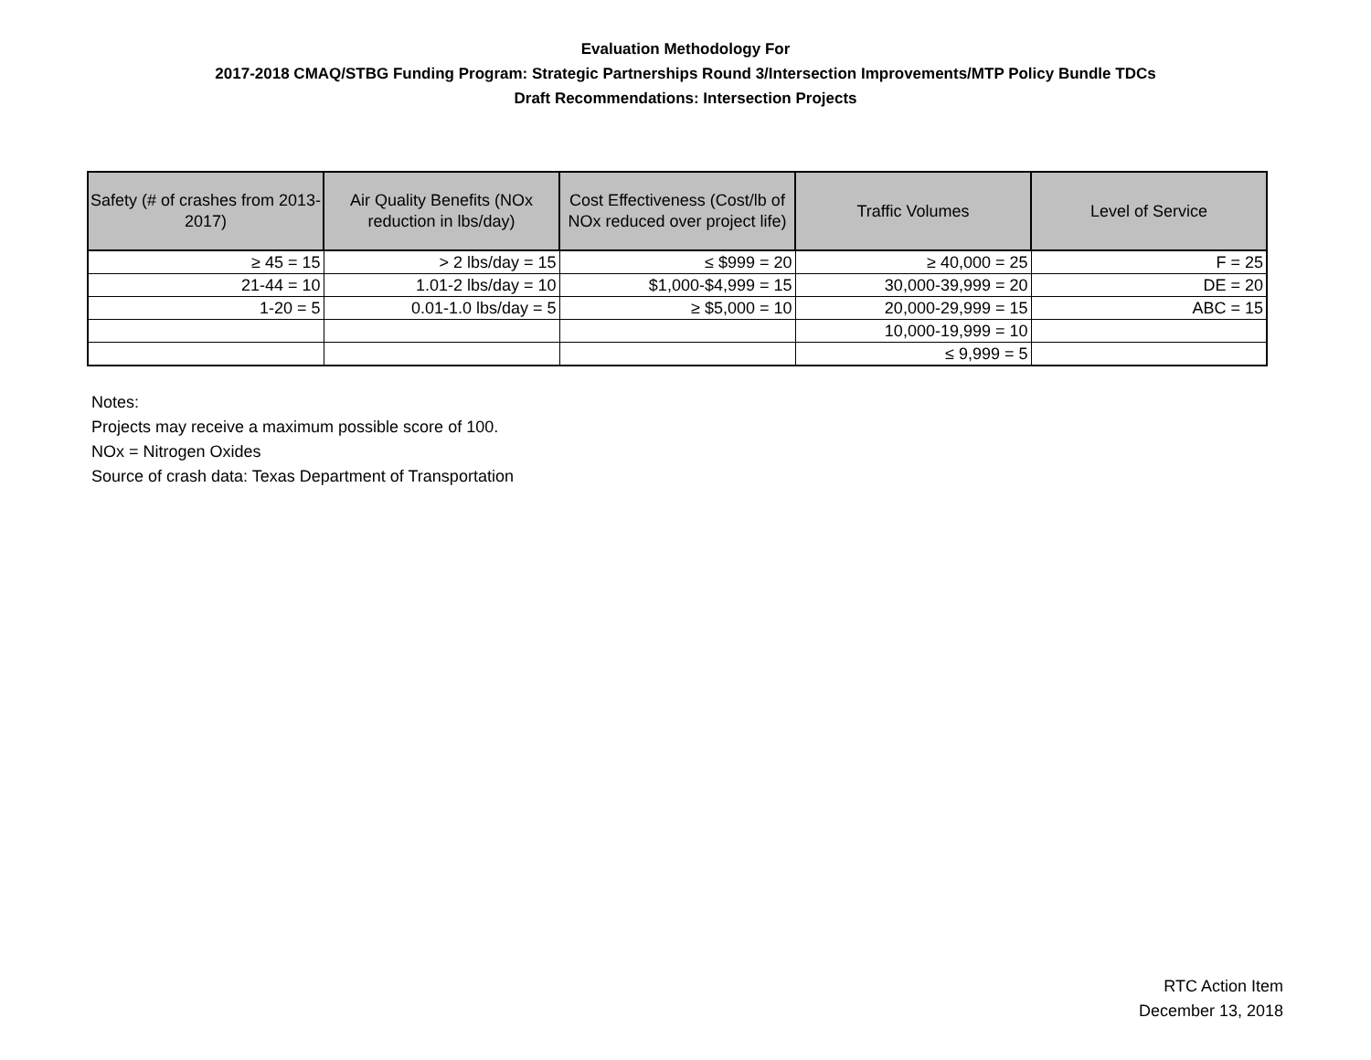Evaluation Methodology For
2017-2018 CMAQ/STBG Funding Program: Strategic Partnerships Round 3/Intersection Improvements/MTP Policy Bundle TDCs
Draft Recommendations: Intersection Projects
| Safety (# of crashes from 2013-2017) | Air Quality Benefits (NOx reduction in lbs/day) | Cost Effectiveness (Cost/lb of NOx reduced over project life) | Traffic Volumes | Level of Service |
| --- | --- | --- | --- | --- |
| ≥ 45 = 15 | > 2 lbs/day = 15 | ≤ $999 = 20 | ≥ 40,000 = 25 | F = 25 |
| 21-44 = 10 | 1.01-2 lbs/day = 10 | $1,000-$4,999 = 15 | 30,000-39,999 = 20 | DE = 20 |
| 1-20 = 5 | 0.01-1.0 lbs/day = 5 | ≥ $5,000 = 10 | 20,000-29,999 = 15 | ABC = 15 |
| | | | 10,000-19,999 = 10 | |
| | | | ≤ 9,999 = 5 | |
Notes:
Projects may receive a maximum possible score of 100.
NOx = Nitrogen Oxides
Source of crash data: Texas Department of Transportation
RTC Action Item
December 13, 2018